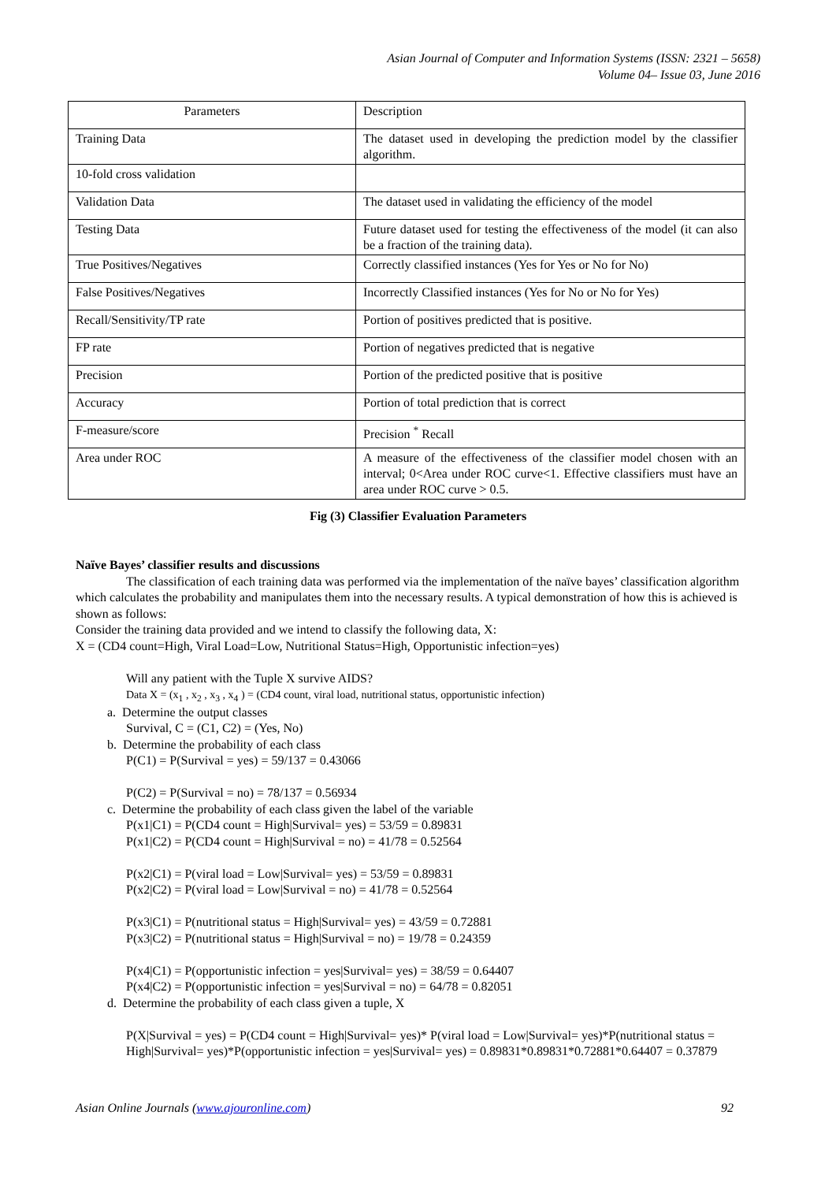Asian Journal of Computer and Information Systems (ISSN: 2321 – 5658)
Volume 04– Issue 03, June 2016
| Parameters | Description |
| Training Data | The dataset used in developing the prediction model by the classifier algorithm. |
| 10-fold cross validation | |
| Validation Data | The dataset used in validating the efficiency of the model |
| Testing Data | Future dataset used for testing the effectiveness of the model (it can also be a fraction of the training data). |
| True Positives/Negatives | Correctly classified instances (Yes for Yes or No for No) |
| False Positives/Negatives | Incorrectly Classified instances (Yes for No or No for Yes) |
| Recall/Sensitivity/TP rate | Portion of positives predicted that is positive. |
| FP rate | Portion of negatives predicted that is negative |
| Precision | Portion of the predicted positive that is positive |
| Accuracy | Portion of total prediction that is correct |
| F-measure/score | Precision <sup>*</sup> Recall |
| Area under ROC | A measure of the effectiveness of the classifier model chosen with an interval; 0<Area under ROC curve<1. Effective classifiers must have an area under ROC curve > 0.5. |
Fig (3) Classifier Evaluation Parameters
Naïve Bayes’ classifier results and discussions
The classification of each training data was performed via the implementation of the naïve bayes’ classification algorithm which calculates the probability and manipulates them into the necessary results. A typical demonstration of how this is achieved is shown as follows:
Consider the training data provided and we intend to classify the following data, X:
X = (CD4 count=High, Viral Load=Low, Nutritional Status=High, Opportunistic infection=yes)
Will any patient with the Tuple X survive AIDS?
Data X = (x<sub>1</sub> , x<sub>2</sub> , x<sub>3</sub> , x<sub>4</sub> ) = (CD4 count, viral load, nutritional status, opportunistic infection)
a. Determine the output classes
Survival, C = (C1, C2) = (Yes, No)
b. Determine the probability of each class
P(C1) = P(Survival = yes) = 59/137 = 0.43066
P(C2) = P(Survival = no) = 78/137 = 0.56934
c. Determine the probability of each class given the label of the variable
P(x1|C1) = P(CD4 count = High|Survival= yes) = 53/59 = 0.89831
P(x1|C2) = P(CD4 count = High|Survival = no) = 41/78 = 0.52564
P(x2|C1) = P(viral load = Low|Survival= yes) = 53/59 = 0.89831
P(x2|C2) = P(viral load = Low|Survival = no) = 41/78 = 0.52564
P(x3|C1) = P(nutritional status = High|Survival= yes) = 43/59 = 0.72881
P(x3|C2) = P(nutritional status = High|Survival = no) = 19/78 = 0.24359
P(x4|C1) = P(opportunistic infection = yes|Survival= yes) = 38/59 = 0.64407
P(x4|C2) = P(opportunistic infection = yes|Survival = no) = 64/78 = 0.82051
d. Determine the probability of each class given a tuple, X
P(X|Survival = yes) = P(CD4 count = High|Survival= yes)* P(viral load = Low|Survival= yes)*P(nutritional status = High|Survival= yes)*P(opportunistic infection = yes|Survival= yes) = 0.89831*0.89831*0.72881*0.64407 = 0.37879
Asian Online Journals (www.ajouronline.com) 92